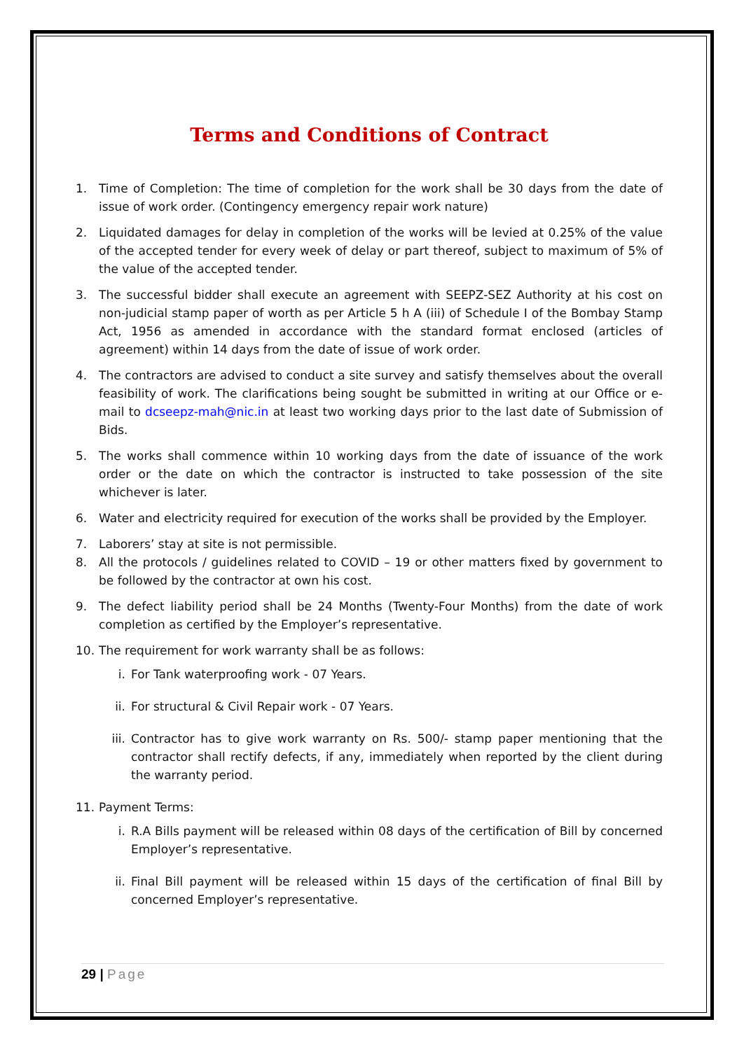Terms and Conditions of Contract
1. Time of Completion: The time of completion for the work shall be 30 days from the date of issue of work order. (Contingency emergency repair work nature)
2. Liquidated damages for delay in completion of the works will be levied at 0.25% of the value of the accepted tender for every week of delay or part thereof, subject to maximum of 5% of the value of the accepted tender.
3. The successful bidder shall execute an agreement with SEEPZ-SEZ Authority at his cost on non-judicial stamp paper of worth as per Article 5 h A (iii) of Schedule I of the Bombay Stamp Act, 1956 as amended in accordance with the standard format enclosed (articles of agreement) within 14 days from the date of issue of work order.
4. The contractors are advised to conduct a site survey and satisfy themselves about the overall feasibility of work. The clarifications being sought be submitted in writing at our Office or e-mail to dcseepz-mah@nic.in at least two working days prior to the last date of Submission of Bids.
5. The works shall commence within 10 working days from the date of issuance of the work order or the date on which the contractor is instructed to take possession of the site whichever is later.
6. Water and electricity required for execution of the works shall be provided by the Employer.
7. Laborers’ stay at site is not permissible.
8. All the protocols / guidelines related to COVID – 19 or other matters fixed by government to be followed by the contractor at own his cost.
9. The defect liability period shall be 24 Months (Twenty-Four Months) from the date of work completion as certified by the Employer’s representative.
10. The requirement for work warranty shall be as follows:
i. For Tank waterproofing work - 07 Years.
ii. For structural & Civil Repair work - 07 Years.
iii.
Contractor has to give work warranty on Rs. 500/- stamp paper mentioning that the contractor shall rectify defects, if any, immediately when reported by the client during the warranty period.
11. Payment Terms:
i. R.A Bills payment will be released within 08 days of the certification of Bill by concerned Employer’s representative.
ii. Final Bill payment will be released within 15 days of the certification of final Bill by concerned Employer’s representative.
29 | Page